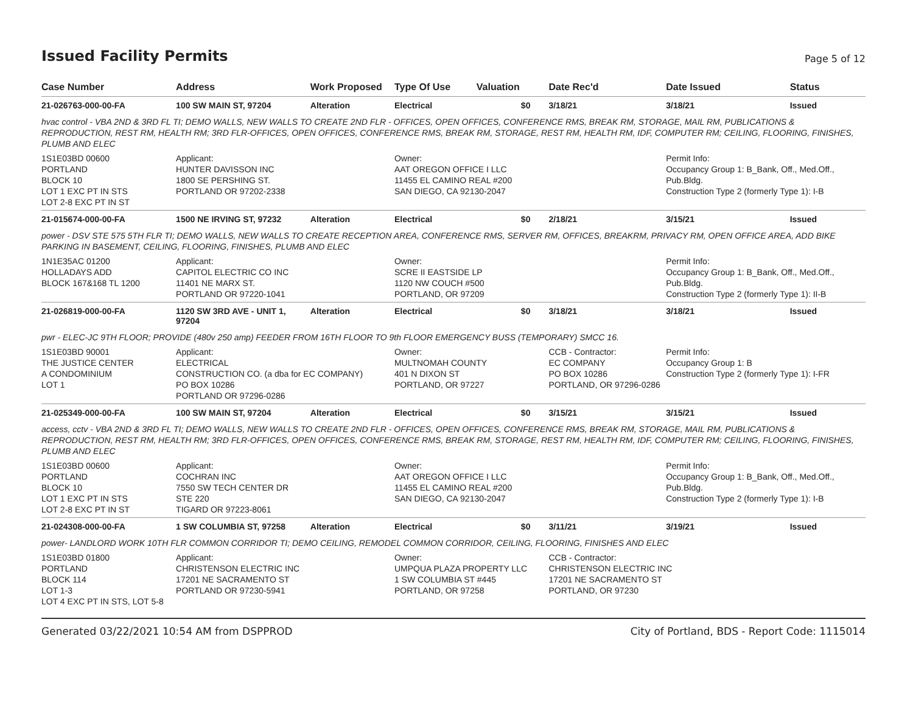Issued Facility Permits
Page 5 of 12
| Case Number | Address | Work Proposed | Type Of Use | Valuation | Date Rec'd | Date Issued | Status |
| --- | --- | --- | --- | --- | --- | --- | --- |
| 21-026763-000-00-FA | 100 SW MAIN ST, 97204 | Alteration | Electrical | $0 | 3/18/21 | 3/18/21 | Issued |
| hvac control - VBA 2ND & 3RD FL TI; DEMO WALLS, NEW WALLS TO CREATE 2ND FLR - OFFICES, OPEN OFFICES, CONFERENCE RMS, BREAK RM, STORAGE, MAIL RM, PUBLICATIONS & REPRODUCTION, REST RM, HEALTH RM; 3RD FLR-OFFICES, OPEN OFFICES, CONFERENCE RMS, BREAK RM, STORAGE, REST RM, HEALTH RM, IDF, COMPUTER RM; CEILING, FLOORING, FINISHES, PLUMB AND ELEC | | | | | | | |
| 1S1E03BD 00600 PORTLAND BLOCK 10 LOT 1 EXC PT IN STS LOT 2-8 EXC PT IN ST | Applicant: HUNTER DAVISSON INC 1800 SE PERSHING ST. PORTLAND OR 97202-2338 | | Owner: AAT OREGON OFFICE I LLC 11455 EL CAMINO REAL #200 SAN DIEGO, CA 92130-2047 | | | Permit Info: Occupancy Group 1: B_Bank, Off., Med.Off., Pub.Bldg. Construction Type 2 (formerly Type 1): I-B | |
| 21-015674-000-00-FA | 1500 NE IRVING ST, 97232 | Alteration | Electrical | $0 | 2/18/21 | 3/15/21 | Issued |
| power - DSV STE 575 5TH FLR TI; DEMO WALLS, NEW WALLS TO CREATE RECEPTION AREA, CONFERENCE RMS, SERVER RM, OFFICES, BREAKRM, PRIVACY RM, OPEN OFFICE AREA, ADD BIKE PARKING IN BASEMENT, CEILING, FLOORING, FINISHES, PLUMB AND ELEC | | | | | | | |
| 1N1E35AC 01200 HOLLADAYS ADD BLOCK 167&168 TL 1200 | Applicant: CAPITOL ELECTRIC CO INC 11401 NE MARX ST. PORTLAND OR 97220-1041 | | Owner: SCRE II EASTSIDE LP 1120 NW COUCH #500 PORTLAND, OR 97209 | | | Permit Info: Occupancy Group 1: B_Bank, Off., Med.Off., Pub.Bldg. Construction Type 2 (formerly Type 1): II-B | |
| 21-026819-000-00-FA | 1120 SW 3RD AVE - UNIT 1, 97204 | Alteration | Electrical | $0 | 3/18/21 | 3/18/21 | Issued |
| pwr - ELEC-JC 9TH FLOOR; PROVIDE (480v 250 amp) FEEDER FROM 16TH FLOOR TO 9th FLOOR EMERGENCY BUSS (TEMPORARY) SMCC 16. | | | | | | | |
| 1S1E03BD 90001 THE JUSTICE CENTER A CONDOMINIUM LOT 1 | Applicant: ELECTRICAL CONSTRUCTION CO. (a dba for EC COMPANY) PO BOX 10286 PORTLAND OR 97296-0286 | | Owner: MULTNOMAH COUNTY 401 N DIXON ST PORTLAND, OR 97227 | | CCB - Contractor: EC COMPANY PO BOX 10286 PORTLAND, OR 97296-0286 | Permit Info: Occupancy Group 1: B Construction Type 2 (formerly Type 1): I-FR | |
| 21-025349-000-00-FA | 100 SW MAIN ST, 97204 | Alteration | Electrical | $0 | 3/15/21 | 3/15/21 | Issued |
| access, cctv - VBA 2ND & 3RD FL TI; DEMO WALLS, NEW WALLS TO CREATE 2ND FLR - OFFICES, OPEN OFFICES, CONFERENCE RMS, BREAK RM, STORAGE, MAIL RM, PUBLICATIONS & REPRODUCTION, REST RM, HEALTH RM; 3RD FLR-OFFICES, OPEN OFFICES, CONFERENCE RMS, BREAK RM, STORAGE, REST RM, HEALTH RM, IDF, COMPUTER RM; CEILING, FLOORING, FINISHES, PLUMB AND ELEC | | | | | | | |
| 1S1E03BD 00600 PORTLAND BLOCK 10 LOT 1 EXC PT IN STS LOT 2-8 EXC PT IN ST | Applicant: COCHRAN INC 7550 SW TECH CENTER DR STE 220 TIGARD OR 97223-8061 | | Owner: AAT OREGON OFFICE I LLC 11455 EL CAMINO REAL #200 SAN DIEGO, CA 92130-2047 | | | Permit Info: Occupancy Group 1: B_Bank, Off., Med.Off., Pub.Bldg. Construction Type 2 (formerly Type 1): I-B | |
| 21-024308-000-00-FA | 1 SW COLUMBIA ST, 97258 | Alteration | Electrical | $0 | 3/11/21 | 3/19/21 | Issued |
| power- LANDLORD WORK 10TH FLR COMMON CORRIDOR TI; DEMO CEILING, REMODEL COMMON CORRIDOR, CEILING, FLOORING, FINISHES AND ELEC | | | | | | | |
| 1S1E03BD 01800 PORTLAND BLOCK 114 LOT 1-3 LOT 4 EXC PT IN STS, LOT 5-8 | Applicant: CHRISTENSON ELECTRIC INC 17201 NE SACRAMENTO ST PORTLAND OR 97230-5941 | | Owner: UMPQUA PLAZA PROPERTY LLC 1 SW COLUMBIA ST #445 PORTLAND, OR 97258 | | CCB - Contractor: CHRISTENSON ELECTRIC INC 17201 NE SACRAMENTO ST PORTLAND, OR 97230 | | |
Generated 03/22/2021 10:54 AM from DSPPROD City of Portland, BDS - Report Code: 1115014